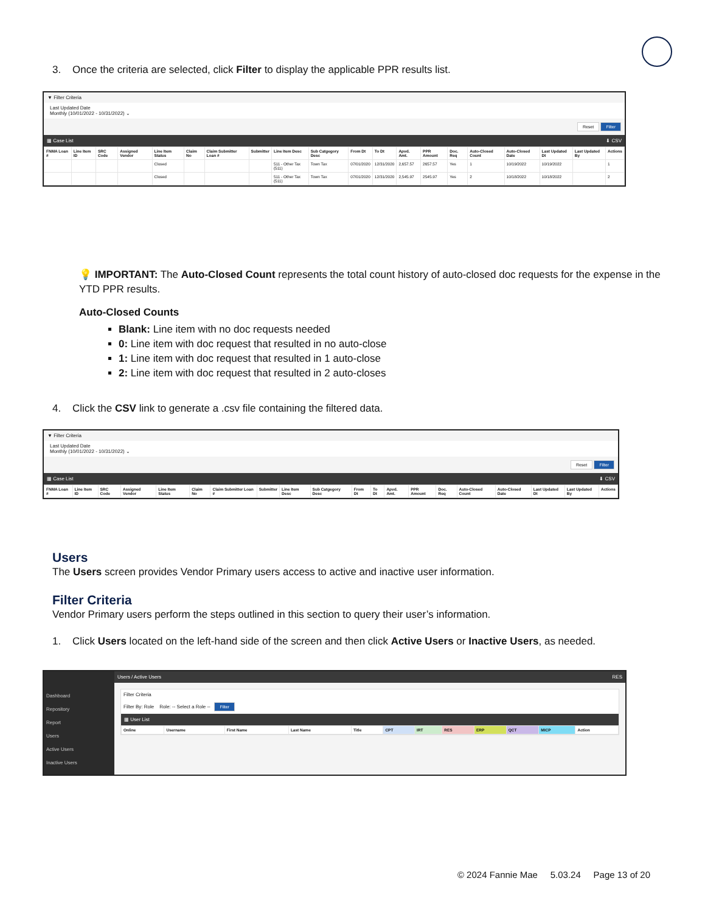3. Once the criteria are selected, click Filter to display the applicable PPR results list.
▼ Filter Criteria
Last Updated Date
Monthly (10/01/2022 - 10/31/2022) ⌄
Reset Filter
▦ Case List ⬇ CSV
| FNMA Loan # | Line Item ID | SRC Code | Assigned Vendor | Line Item Status | Claim No | Claim Submitter Loan # | Submitter | Line Item Desc | Sub Catgegory Desc | From Dt | To Dt | Apvd. Amt. | PPR Amount | Doc. Req | Auto-Closed Count | Auto-Closed Date | Last Updated Dt | Last Updated By | Actions |
| --- | --- | --- | --- | --- | --- | --- | --- | --- | --- | --- | --- | --- | --- | --- | --- | --- | --- | --- | --- |
| | | | | Closed | | | | 511 - Other Tax (511) | Town Tax | 07/01/2020 | 12/31/2020 | 2,657.57 | 2657.57 | Yes | 1 | 10/19/2022 | 10/19/2022 | | 1 |
| | | | | Closed | | | | 511 - Other Tax (511) | Town Tax | 07/01/2020 | 12/31/2020 | 2,545.97 | 2545.97 | Yes | 2 | 10/18/2022 | 10/18/2022 | | 2 |
💡 IMPORTANT: The Auto-Closed Count represents the total count history of auto-closed doc requests for the expense in the YTD PPR results.
Auto-Closed Counts
Blank: Line item with no doc requests needed
0: Line item with doc request that resulted in no auto-close
1: Line item with doc request that resulted in 1 auto-close
2: Line item with doc request that resulted in 2 auto-closes
4. Click the CSV link to generate a .csv file containing the filtered data.
▼ Filter Criteria
Last Updated Date
Monthly (10/01/2022 - 10/31/2022) ⌄
Reset Filter
▦ Case List ⬇ CSV
| FNMA Loan # | Line Item ID | SRC Code | Assigned Vendor | Line Item Status | Claim No | Claim Submitter Loan # | Submitter | Line Item Desc | Sub Catgegory Desc | From Dt | To Dt | Apvd. Amt. | PPR Amount | Doc. Req | Auto-Closed Count | Auto-Closed Date | Last Updated Dt | Last Updated By | Actions |
| --- | --- | --- | --- | --- | --- | --- | --- | --- | --- | --- | --- | --- | --- | --- | --- | --- | --- | --- | --- |
Users
The Users screen provides Vendor Primary users access to active and inactive user information.
Filter Criteria
Vendor Primary users perform the steps outlined in this section to query their user’s information.
1. Click Users located on the left-hand side of the screen and then click Active Users or Inactive Users, as needed.
Dashboard
Repository
Report
Users
Active Users
Inactive Users
Users / Active Users RES
Filter Criteria
Filter By: Role Role: -- Select a Role -- Filter
▦ User List
| Online | Username | First Name | Last Name | Title | CPT | IRT | RES | ERP | QCT | MICP | Action |
| --- | --- | --- | --- | --- | --- | --- | --- | --- | --- | --- | --- |
© 2024 Fannie Mae 5.03.24 Page 13 of 20